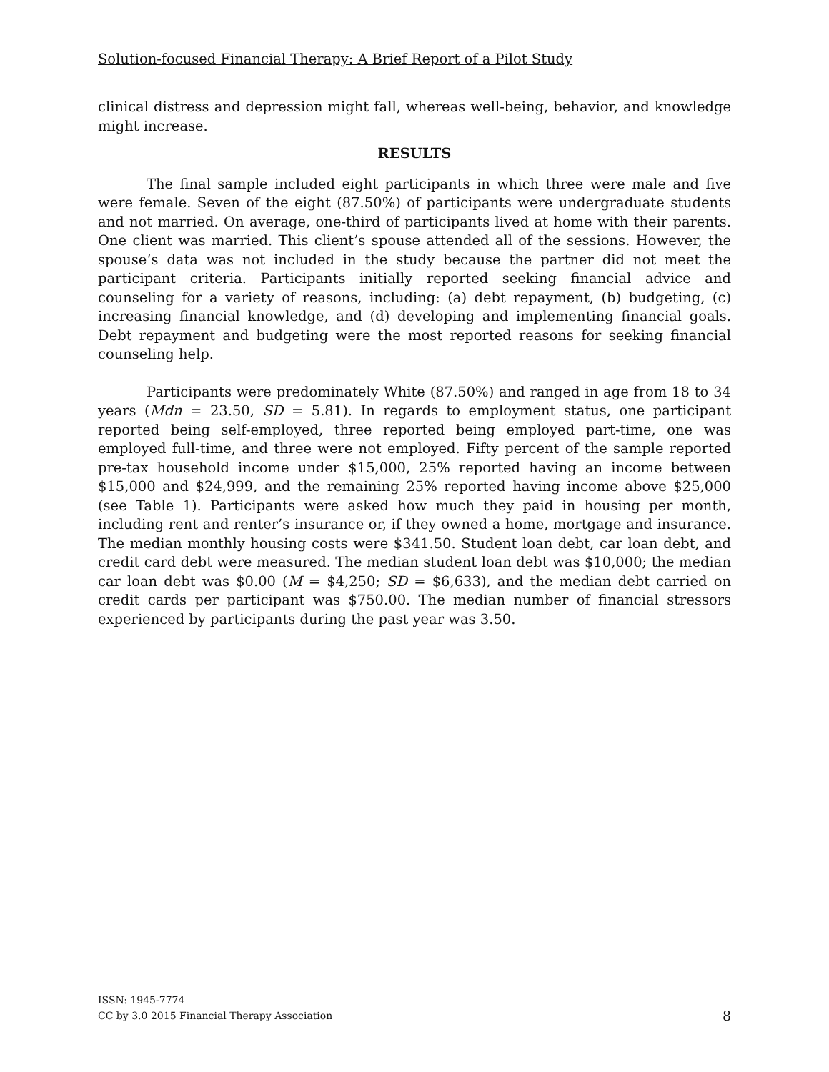Solution-focused Financial Therapy: A Brief Report of a Pilot Study
clinical distress and depression might fall, whereas well-being, behavior, and knowledge might increase.
RESULTS
The final sample included eight participants in which three were male and five were female. Seven of the eight (87.50%) of participants were undergraduate students and not married. On average, one-third of participants lived at home with their parents. One client was married. This client’s spouse attended all of the sessions. However, the spouse’s data was not included in the study because the partner did not meet the participant criteria. Participants initially reported seeking financial advice and counseling for a variety of reasons, including: (a) debt repayment, (b) budgeting, (c) increasing financial knowledge, and (d) developing and implementing financial goals. Debt repayment and budgeting were the most reported reasons for seeking financial counseling help.
Participants were predominately White (87.50%) and ranged in age from 18 to 34 years (Mdn = 23.50, SD = 5.81). In regards to employment status, one participant reported being self-employed, three reported being employed part-time, one was employed full-time, and three were not employed. Fifty percent of the sample reported pre-tax household income under $15,000, 25% reported having an income between $15,000 and $24,999, and the remaining 25% reported having income above $25,000 (see Table 1). Participants were asked how much they paid in housing per month, including rent and renter’s insurance or, if they owned a home, mortgage and insurance. The median monthly housing costs were $341.50. Student loan debt, car loan debt, and credit card debt were measured. The median student loan debt was $10,000; the median car loan debt was $0.00 (M = $4,250; SD = $6,633), and the median debt carried on credit cards per participant was $750.00. The median number of financial stressors experienced by participants during the past year was 3.50.
ISSN: 1945-7774
CC by 3.0 2015 Financial Therapy Association
8